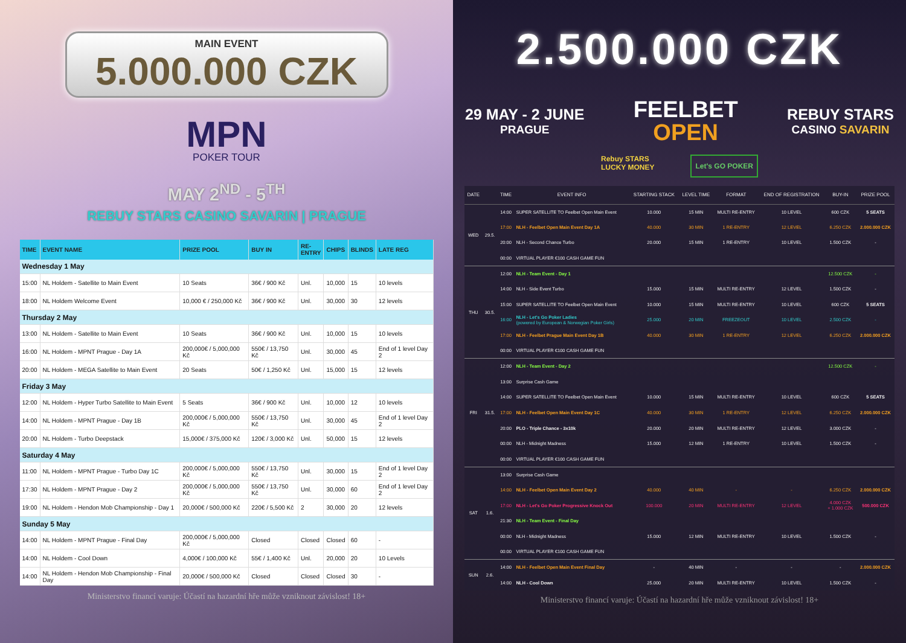MAIN EVENT
5.000.000 CZK
MPN
POKER TOUR
MAY 2<sup>ND</sup> - 5<sup>TH</sup>
REBUY STARS CASINO SAVARIN | PRAGUE
| TIME | EVENT NAME | PRIZE POOL | BUY IN | RE- ENTRY | CHIPS | BLINDS | LATE REG |
| --- | --- | --- | --- | --- | --- | --- | --- |
| Wednesday 1 May | | | | | | | |
| 15:00 | NL Holdem - Satellite to Main Event | 10 Seats | 36€ / 900 Kč | Unl. | 10,000 | 15 | 10 levels |
| 18:00 | NL Holdem Welcome Event | 10,000 € / 250,000 Kč | 36€ / 900 Kč | Unl. | 30,000 | 30 | 12 levels |
| Thursday 2 May | | | | | | | |
| 13:00 | NL Holdem - Satellite to Main Event | 10 Seats | 36€ / 900 Kč | Unl. | 10,000 | 15 | 10 levels |
| 16:00 | NL Holdem - MPNT Prague - Day 1A | 200,000€ / 5,000,000 Kč | 550€ / 13,750 Kč | Unl. | 30,000 | 45 | End of 1 level Day 2 |
| 20:00 | NL Holdem - MEGA Satellite to Main Event | 20 Seats | 50€ / 1,250 Kč | Unl. | 15,000 | 15 | 12 levels |
| Friday 3 May | | | | | | | |
| 12:00 | NL Holdem - Hyper Turbo Satellite to Main Event | 5 Seats | 36€ / 900 Kč | Unl. | 10,000 | 12 | 10 levels |
| 14:00 | NL Holdem - MPNT Prague - Day 1B | 200,000€ / 5,000,000 Kč | 550€ / 13,750 Kč | Unl. | 30,000 | 45 | End of 1 level Day 2 |
| 20:00 | NL Holdem - Turbo Deepstack | 15,000€ / 375,000 Kč | 120€ / 3,000 Kč | Unl. | 50,000 | 15 | 12 levels |
| Saturday 4 May | | | | | | | |
| 11:00 | NL Holdem - MPNT Prague - Turbo Day 1C | 200,000€ / 5,000,000 Kč | 550€ / 13,750 Kč | Unl. | 30,000 | 15 | End of 1 level Day 2 |
| 17:30 | NL Holdem - MPNT Prague - Day 2 | 200,000€ / 5,000,000 Kč | 550€ / 13,750 Kč | Unl. | 30,000 | 60 | End of 1 level Day 2 |
| 19:00 | NL Holdem - Hendon Mob Championship - Day 1 | 20,000€ / 500,000 Kč | 220€ / 5,500 Kč | 2 | 30,000 | 20 | 12 levels |
| Sunday 5 May | | | | | | | |
| 14:00 | NL Holdem - MPNT Prague - Final Day | 200,000€ / 5,000,000 Kč | Closed | Closed | Closed | 60 | - |
| 14:00 | NL Holdem - Cool Down | 4,000€ / 100,000 Kč | 55€ / 1,400 Kč | Unl. | 20,000 | 20 | 10 Levels |
| 14:00 | NL Holdem - Hendon Mob Championship - Final Day | 20,000€ / 500,000 Kč | Closed | Closed | Closed | 30 | - |
Ministerstvo financí varuje: Účastí na hazardní hře může vzniknout závislost! 18+
2.500.000 CZK
29 MAY - 2 JUNE
PRAGUE
FEELBET
OPEN
REBUY STARS
CASINO SAVARIN
Rebuy STARS
LUCKY MONEY
Let's GO POKER
| DATE | | TIME | EVENT INFO | STARTING STACK | LEVEL TIME | FORMAT | END OF REGISTRATION | BUY-IN | PRIZE POOL |
| --- | --- | --- | --- | --- | --- | --- | --- | --- | --- |
| WED | 29.5. | 14:00 | SUPER SATELLITE TO Feelbet Open Main Event | 10.000 | 15 MIN | MULTI RE-ENTRY | 10 LEVEL | 600 CZK | 5 SEATS |
| | | 17:00 | NLH - Feelbet Open Main Event Day 1A | 40.000 | 30 MIN | 1 RE-ENTRY | 12 LEVEL | 6.250 CZK | 2.000.000 CZK |
| | | 20:00 | NLH - Second Chance Turbo | 20.000 | 15 MIN | 1 RE-ENTRY | 10 LEVEL | 1.500 CZK | - |
| | | 00:00 | VIRTUAL PLAYER €100 CASH GAME FUN | | | | | | |
| THU | 30.5. | 12:00 | NLH - Team Event - Day 1 | | | | | 12.500 CZK | - |
| | | 14:00 | NLH - Side Event Turbo | 15.000 | 15 MIN | MULTI RE-ENTRY | 12 LEVEL | 1.500 CZK | - |
| | | 15:00 | SUPER SATELLITE TO Feelbet Open Main Event | 10.000 | 15 MIN | MULTI RE-ENTRY | 10 LEVEL | 600 CZK | 5 SEATS |
| | | 16:00 | NLH - Let's Go Poker Ladies (powered by European & Norwegian Poker Girls) | 25.000 | 20 MIN | FREEZEOUT | 10 LEVEL | 2.500 CZK | - |
| | | 17:00 | NLH - Feelbet Prague Main Event Day 1B | 40.000 | 30 MIN | 1 RE-ENTRY | 12 LEVEL | 6.250 CZK | 2.000.000 CZK |
| | | 00:00 | VIRTUAL PLAYER €100 CASH GAME FUN | | | | | | |
| FRI | 31.5. | 12:00 | NLH - Team Event - Day 2 | | | | | 12.500 CZK | - |
| | | 13:00 | Surprise Cash Game | | | | | | |
| | | 14:00 | SUPER SATELLITE TO Feelbet Open Main Event | 10.000 | 15 MIN | MULTI RE-ENTRY | 10 LEVEL | 600 CZK | 5 SEATS |
| | | 17:00 | NLH - Feelbet Open Main Event Day 1C | 40.000 | 30 MIN | 1 RE-ENTRY | 12 LEVEL | 6.250 CZK | 2.000.000 CZK |
| | | 20:00 | PLO - Triple Chance - 3x10k | 20.000 | 20 MIN | MULTI RE-ENTRY | 12 LEVEL | 3.000 CZK | - |
| | | 00:00 | NLH - Midnight Madness | 15.000 | 12 MIN | 1 RE-ENTRY | 10 LEVEL | 1.500 CZK | - |
| | | 00:00 | VIRTUAL PLAYER €100 CASH GAME FUN | | | | | | |
| SAT | 1.6. | 13:00 | Surprise Cash Game | | | | | | |
| | | 14:00 | NLH - Feelbet Open Main Event Day 2 | 40.000 | 40 MIN | - | - | 6.250 CZK | 2.000.000 CZK |
| | | 17:00 | NLH - Let's Go Poker Progressive Knock Out | 100.000 | 20 MIN | MULTI RE-ENTRY | 12 LEVEL | 4.000 CZK + 1.000 CZK | 500.000 CZK |
| | | 21:30 | NLH - Team Event - Final Day | | | | | | |
| | | 00:00 | NLH - Midnight Madness | 15.000 | 12 MIN | MULTI RE-ENTRY | 10 LEVEL | 1.500 CZK | - |
| | | 00:00 | VIRTUAL PLAYER €100 CASH GAME FUN | | | | | | |
| SUN | 2.6. | 14:00 | NLH - Feelbet Open Main Event Final Day | - | 40 MIN | - | - | - | 2.000.000 CZK |
| | | 14:00 | NLH - Cool Down | 25.000 | 20 MIN | MULTI RE-ENTRY | 10 LEVEL | 1.500 CZK | - |
Ministerstvo financí varuje: Účastí na hazardní hře může vzniknout závislost! 18+